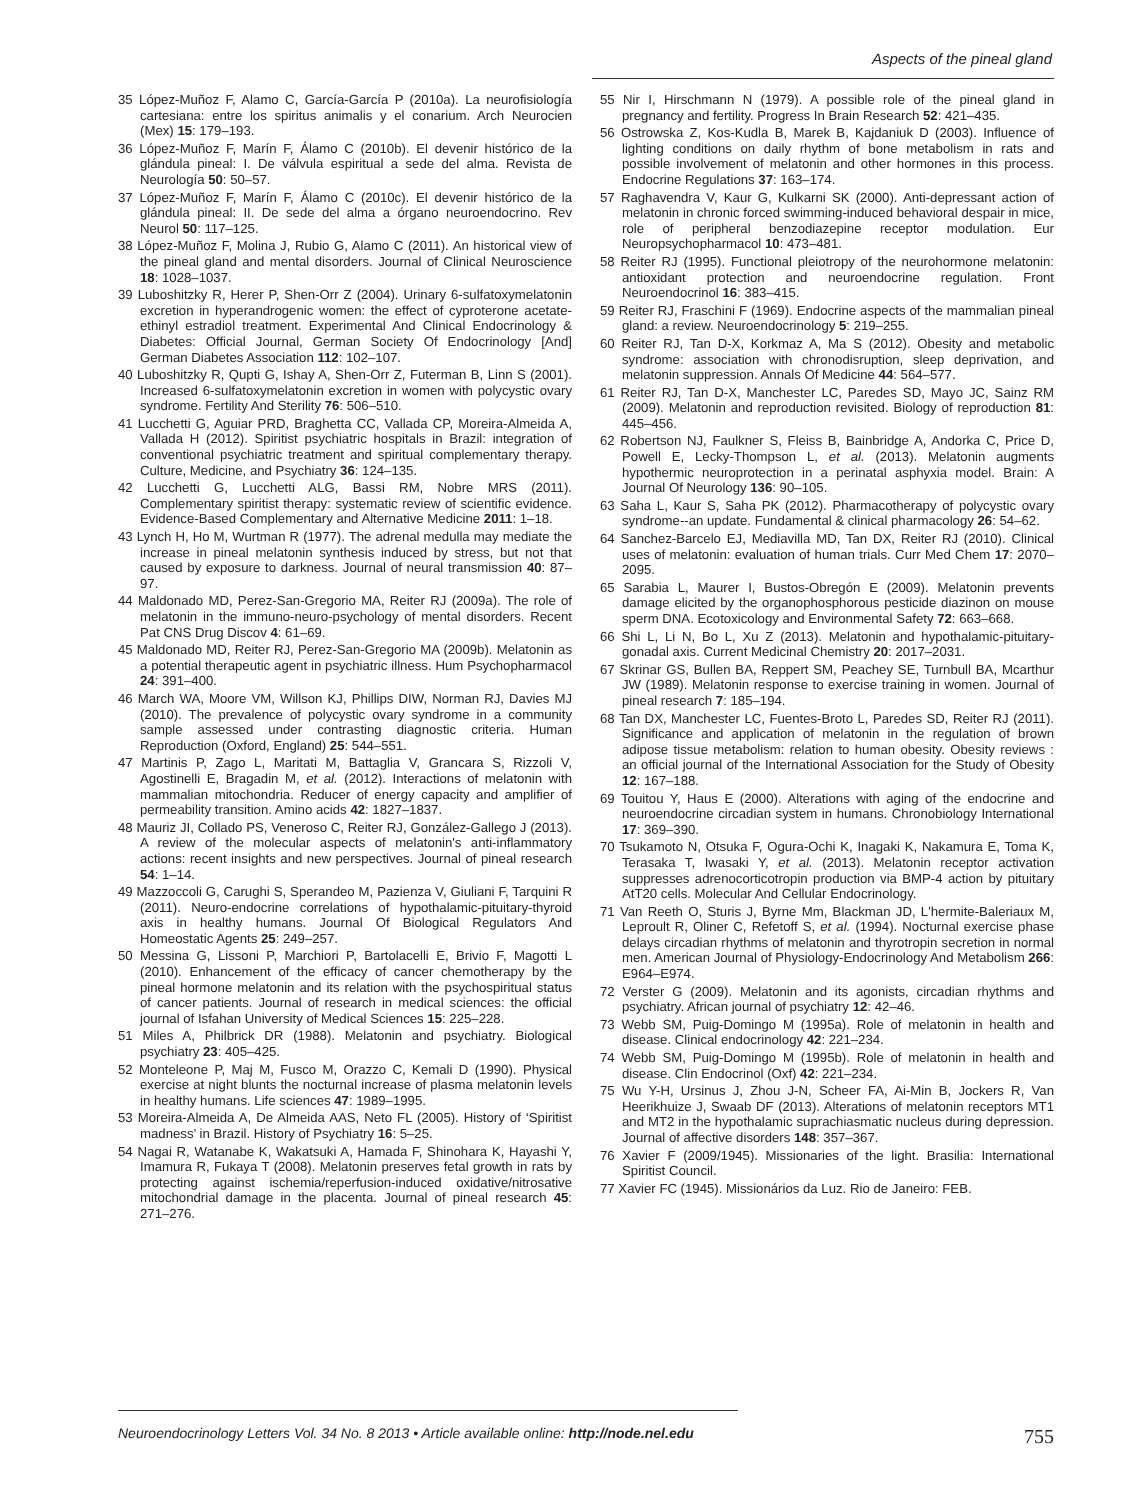Aspects of the pineal gland
35 López-Muñoz F, Alamo C, García-García P (2010a). La neurofisiología cartesiana: entre los spiritus animalis y el conarium. Arch Neurocien (Mex) 15: 179–193.
36 López-Muñoz F, Marín F, Álamo C (2010b). El devenir histórico de la glándula pineal: I. De válvula espiritual a sede del alma. Revista de Neurología 50: 50–57.
37 López-Muñoz F, Marín F, Álamo C (2010c). El devenir histórico de la glándula pineal: II. De sede del alma a órgano neuroendocrino. Rev Neurol 50: 117–125.
38 López-Muñoz F, Molina J, Rubio G, Alamo C (2011). An historical view of the pineal gland and mental disorders. Journal of Clinical Neuroscience 18: 1028–1037.
39 Luboshitzky R, Herer P, Shen-Orr Z (2004). Urinary 6-sulfatoxymelatonin excretion in hyperandrogenic women: the effect of cyproterone acetate-ethinyl estradiol treatment. Experimental And Clinical Endocrinology & Diabetes: Official Journal, German Society Of Endocrinology [And] German Diabetes Association 112: 102–107.
40 Luboshitzky R, Qupti G, Ishay A, Shen-Orr Z, Futerman B, Linn S (2001). Increased 6-sulfatoxymelatonin excretion in women with polycystic ovary syndrome. Fertility And Sterility 76: 506–510.
41 Lucchetti G, Aguiar PRD, Braghetta CC, Vallada CP, Moreira-Almeida A, Vallada H (2012). Spiritist psychiatric hospitals in Brazil: integration of conventional psychiatric treatment and spiritual complementary therapy. Culture, Medicine, and Psychiatry 36: 124–135.
42 Lucchetti G, Lucchetti ALG, Bassi RM, Nobre MRS (2011). Complementary spiritist therapy: systematic review of scientific evidence. Evidence-Based Complementary and Alternative Medicine 2011: 1–18.
43 Lynch H, Ho M, Wurtman R (1977). The adrenal medulla may mediate the increase in pineal melatonin synthesis induced by stress, but not that caused by exposure to darkness. Journal of neural transmission 40: 87–97.
44 Maldonado MD, Perez-San-Gregorio MA, Reiter RJ (2009a). The role of melatonin in the immuno-neuro-psychology of mental disorders. Recent Pat CNS Drug Discov 4: 61–69.
45 Maldonado MD, Reiter RJ, Perez-San-Gregorio MA (2009b). Melatonin as a potential therapeutic agent in psychiatric illness. Hum Psychopharmacol 24: 391–400.
46 March WA, Moore VM, Willson KJ, Phillips DIW, Norman RJ, Davies MJ (2010). The prevalence of polycystic ovary syndrome in a community sample assessed under contrasting diagnostic criteria. Human Reproduction (Oxford, England) 25: 544–551.
47 Martinis P, Zago L, Maritati M, Battaglia V, Grancara S, Rizzoli V, Agostinelli E, Bragadin M, et al. (2012). Interactions of melatonin with mammalian mitochondria. Reducer of energy capacity and amplifier of permeability transition. Amino acids 42: 1827–1837.
48 Mauriz JI, Collado PS, Veneroso C, Reiter RJ, González-Gallego J (2013). A review of the molecular aspects of melatonin's anti-inflammatory actions: recent insights and new perspectives. Journal of pineal research 54: 1–14.
49 Mazzoccoli G, Carughi S, Sperandeo M, Pazienza V, Giuliani F, Tarquini R (2011). Neuro-endocrine correlations of hypothalamic-pituitary-thyroid axis in healthy humans. Journal Of Biological Regulators And Homeostatic Agents 25: 249–257.
50 Messina G, Lissoni P, Marchiori P, Bartolacelli E, Brivio F, Magotti L (2010). Enhancement of the efficacy of cancer chemotherapy by the pineal hormone melatonin and its relation with the psychospiritual status of cancer patients. Journal of research in medical sciences: the official journal of Isfahan University of Medical Sciences 15: 225–228.
51 Miles A, Philbrick DR (1988). Melatonin and psychiatry. Biological psychiatry 23: 405–425.
52 Monteleone P, Maj M, Fusco M, Orazzo C, Kemali D (1990). Physical exercise at night blunts the nocturnal increase of plasma melatonin levels in healthy humans. Life sciences 47: 1989–1995.
53 Moreira-Almeida A, De Almeida AAS, Neto FL (2005). History of ‘Spiritist madness’ in Brazil. History of Psychiatry 16: 5–25.
54 Nagai R, Watanabe K, Wakatsuki A, Hamada F, Shinohara K, Hayashi Y, Imamura R, Fukaya T (2008). Melatonin preserves fetal growth in rats by protecting against ischemia/reperfusion-induced oxidative/nitrosative mitochondrial damage in the placenta. Journal of pineal research 45: 271–276.
55 Nir I, Hirschmann N (1979). A possible role of the pineal gland in pregnancy and fertility. Progress In Brain Research 52: 421–435.
56 Ostrowska Z, Kos-Kudla B, Marek B, Kajdaniuk D (2003). Influence of lighting conditions on daily rhythm of bone metabolism in rats and possible involvement of melatonin and other hormones in this process. Endocrine Regulations 37: 163–174.
57 Raghavendra V, Kaur G, Kulkarni SK (2000). Anti-depressant action of melatonin in chronic forced swimming-induced behavioral despair in mice, role of peripheral benzodiazepine receptor modulation. Eur Neuropsychopharmacol 10: 473–481.
58 Reiter RJ (1995). Functional pleiotropy of the neurohormone melatonin: antioxidant protection and neuroendocrine regulation. Front Neuroendocrinol 16: 383–415.
59 Reiter RJ, Fraschini F (1969). Endocrine aspects of the mammalian pineal gland: a review. Neuroendocrinology 5: 219–255.
60 Reiter RJ, Tan D-X, Korkmaz A, Ma S (2012). Obesity and metabolic syndrome: association with chronodisruption, sleep deprivation, and melatonin suppression. Annals Of Medicine 44: 564–577.
61 Reiter RJ, Tan D-X, Manchester LC, Paredes SD, Mayo JC, Sainz RM (2009). Melatonin and reproduction revisited. Biology of reproduction 81: 445–456.
62 Robertson NJ, Faulkner S, Fleiss B, Bainbridge A, Andorka C, Price D, Powell E, Lecky-Thompson L, et al. (2013). Melatonin augments hypothermic neuroprotection in a perinatal asphyxia model. Brain: A Journal Of Neurology 136: 90–105.
63 Saha L, Kaur S, Saha PK (2012). Pharmacotherapy of polycystic ovary syndrome--an update. Fundamental & clinical pharmacology 26: 54–62.
64 Sanchez-Barcelo EJ, Mediavilla MD, Tan DX, Reiter RJ (2010). Clinical uses of melatonin: evaluation of human trials. Curr Med Chem 17: 2070–2095.
65 Sarabia L, Maurer I, Bustos-Obregón E (2009). Melatonin prevents damage elicited by the organophosphorous pesticide diazinon on mouse sperm DNA. Ecotoxicology and Environmental Safety 72: 663–668.
66 Shi L, Li N, Bo L, Xu Z (2013). Melatonin and hypothalamic-pituitary-gonadal axis. Current Medicinal Chemistry 20: 2017–2031.
67 Skrinar GS, Bullen BA, Reppert SM, Peachey SE, Turnbull BA, Mcarthur JW (1989). Melatonin response to exercise training in women. Journal of pineal research 7: 185–194.
68 Tan DX, Manchester LC, Fuentes-Broto L, Paredes SD, Reiter RJ (2011). Significance and application of melatonin in the regulation of brown adipose tissue metabolism: relation to human obesity. Obesity reviews : an official journal of the International Association for the Study of Obesity 12: 167–188.
69 Touitou Y, Haus E (2000). Alterations with aging of the endocrine and neuroendocrine circadian system in humans. Chronobiology International 17: 369–390.
70 Tsukamoto N, Otsuka F, Ogura-Ochi K, Inagaki K, Nakamura E, Toma K, Terasaka T, Iwasaki Y, et al. (2013). Melatonin receptor activation suppresses adrenocorticotropin production via BMP-4 action by pituitary AtT20 cells. Molecular And Cellular Endocrinology.
71 Van Reeth O, Sturis J, Byrne Mm, Blackman JD, L'hermite-Baleriaux M, Leproult R, Oliner C, Refetoff S, et al. (1994). Nocturnal exercise phase delays circadian rhythms of melatonin and thyrotropin secretion in normal men. American Journal of Physiology-Endocrinology And Metabolism 266: E964–E974.
72 Verster G (2009). Melatonin and its agonists, circadian rhythms and psychiatry. African journal of psychiatry 12: 42–46.
73 Webb SM, Puig-Domingo M (1995a). Role of melatonin in health and disease. Clinical endocrinology 42: 221–234.
74 Webb SM, Puig-Domingo M (1995b). Role of melatonin in health and disease. Clin Endocrinol (Oxf) 42: 221–234.
75 Wu Y-H, Ursinus J, Zhou J-N, Scheer FA, Ai-Min B, Jockers R, Van Heerikhuize J, Swaab DF (2013). Alterations of melatonin receptors MT1 and MT2 in the hypothalamic suprachiasmatic nucleus during depression. Journal of affective disorders 148: 357–367.
76 Xavier F (2009/1945). Missionaries of the light. Brasilia: International Spiritist Council.
77 Xavier FC (1945). Missionários da Luz. Rio de Janeiro: FEB.
Neuroendocrinology Letters Vol. 34 No. 8 2013 • Article available online: http://node.nel.edu 755